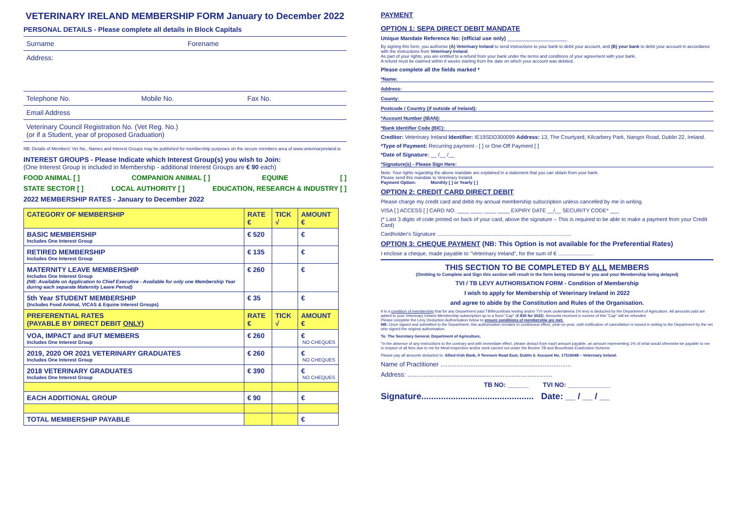VETERINARY IRELAND MEMBERSHIP FORM January to December 2022
PERSONAL DETAILS - Please complete all details in Block Capitals
Surname Forename
Address:
Telephone No. Mobile No. Fax No.
Email Address
Veterinary Council Registration No. (Vet Reg. No.)
(or if a Student, year of proposed Graduation)
NB: Details of Members' Vet No., Names and Interest Groups may be published for membership purposes on the secure members area of www.veterinaryireland.ie
INTEREST GROUPS - Please Indicate which Interest Group(s) you wish to Join:
(One Interest Group is included in Membership - additional Interest Groups are € 90 each)
FOOD ANIMAL [ ] COMPANION ANIMAL [ ] EQUINE [ ]
STATE SECTOR [ ] LOCAL AUTHORITY [ ] EDUCATION, RESEARCH & INDUSTRY [ ]
2022 MEMBERSHIP RATES - January to December 2022
| CATEGORY OF MEMBERSHIP | RATE € | TICK √ | AMOUNT € |
| --- | --- | --- | --- |
| BASIC MEMBERSHIP Includes One Interest Group | € 520 | | € |
| RETIRED MEMBERSHIP Includes One Interest Group | € 135 | | € |
| MATERNITY LEAVE MEMBERSHIP Includes One Interest Group (NB: Available on Application to Chief Executive - Available for only one Membership Year during each separate Maternity Leave Period) | € 260 | | € |
| 5th Year STUDENT MEMBERSHIP (Includes Food Animal, VICAS & Equine Interest Groups) | € 35 | | € |
| PREFERENTIAL RATES (PAYABLE BY DIRECT DEBIT ONLY ) | RATE € | TICK √ | AMOUNT € |
| VOA, IMPACT and IFUT MEMBERS Includes One Interest Group | € 260 | | € NO CHEQUES |
| 2019, 2020 OR 2021 VETERINARY GRADUATES Includes One Interest Group | € 260 | | € NO CHEQUES |
| 2018 VETERINARY GRADUATES Includes One Interest Group | € 390 | | € NO CHEQUES |
| EACH ADDITIONAL GROUP | € 90 | | € |
| TOTAL MEMBERSHIP PAYABLE | | | € |
PAYMENT
OPTION 1: SEPA DIRECT DEBIT MANDATE
Unique Mandate Reference No: (official use only) ____________________
By signing this form, you authorise (A) Veterinary Ireland to send instructions to your bank to debit your account, and (B) your bank to debit your account in accordance with the instructions from Veterinary Ireland.
As part of your rights, you are entitled to a refund from your bank under the terms and conditions of your agreement with your bank.
A refund must be claimed within 8 weeks starting from the date on which your account was debited.
Please complete all the fields marked *
*Name:
Address:
County:
Postcode / Country (if outside of Ireland):
*Account Number (IBAN):
*Bank Identifier Code (BIC):
Creditor: Veterinary Ireland Identifier: IE19SDD300099 Address: 13, The Courtyard, Kilcarbery Park, Nangor Road, Dublin 22, Ireland.
*Type of Payment: Recurring payment - [ ] or One-Off Payment [ ]
*Date of Signature: __ /__ /__
*Signature(s) - Please Sign Here:
Note: Your rights regarding the above mandate are explained in a statement that you can obtain from your bank.
Please send this mandate to Veterinary Ireland.
Payment Option: Monthly [ ] or Yearly [ ]
OPTION 2: CREDIT CARD DIRECT DEBIT
Please charge my credit card and debit my annual membership subscription unless cancelled by me in writing.
VISA [ ] ACCESS [ ] CARD NO. ____ ____ ____ ____ EXPIRY DATE __/__ SECURITY CODE* ___
(* Last 3 digits of code printed on back of your card, above the signature – This is required to be able to make a payment from your Credit Card)
Cardholder's Signature ..........................................................................................
OPTION 3: CHEQUE PAYMENT (NB: This Option is not available for the Preferential Rates)
I enclose a cheque, made payable to "Veterinary Ireland", for the sum of € ........................
THIS SECTION TO BE COMPLETED BY ALL MEMBERS
(Omitting to Complete and Sign this section will result in the form being returned to you and your Membership being delayed)
TVI / TB LEVY AUTHORISATION FORM - Condition of Membership
I wish to apply for Membership of Veterinary Ireland in 2022
and agree to abide by the Constitution and Rules of the Organisation.
It is a condition of membership that for any Department paid TB/Brucellosis testing and/or TVI work undertakena 1% levy is deducted by the Department of Agriculture. All amounts paid are added to your Veterinary Ireland Membership subscription up to a fixed "Cap" (€ 830 for 2022). Amounts received in excess of this "Cap" will be refunded.
Please complete the Levy Deduction Authorisation below to ensure conditions of membership are met.
NB: Once signed and submitted to the Department, this authorisation remains in continuous effect, year-on-year, until notification of cancellation is issued in writing to the Department by the vet who signed the original authorisation.
To: The Secretary General, Department of Agriculture,
"In the absence of any instructions to the contrary and with immediate effect, please deduct from each amount payable, an amount representing 1% of what would otherwise be payable to me in respect of all fees due to me for Meat Inspection and/or work carried out under the Bovine TB and Brucellosis Eradication Scheme.
Please pay all amounts deducted to: Allied Irish Bank, 9 Terenure Road East, Dublin 6. Account No. 17516048 – Veterinary Ireland.
Name of Practitioner ..........................................................................
Address: ..................................................................................
TB NO: ______ TVI NO: ____________
Signature.............................................. Date: __ / __ / __